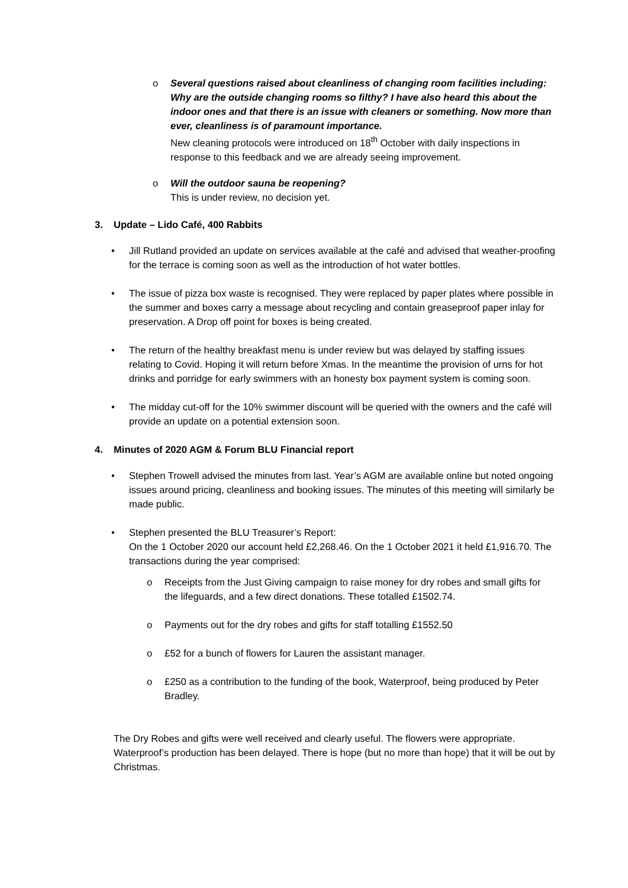o Several questions raised about cleanliness of changing room facilities including: Why are the outside changing rooms so filthy? I have also heard this about the indoor ones and that there is an issue with cleaners or something. Now more than ever, cleanliness is of paramount importance.
New cleaning protocols were introduced on 18<sup>th</sup> October with daily inspections in response to this feedback and we are already seeing improvement.
o Will the outdoor sauna be reopening?
This is under review, no decision yet.
3. Update – Lido Café, 400 Rabbits
• Jill Rutland provided an update on services available at the café and advised that weather-proofing for the terrace is coming soon as well as the introduction of hot water bottles.
• The issue of pizza box waste is recognised. They were replaced by paper plates where possible in the summer and boxes carry a message about recycling and contain greaseproof paper inlay for preservation. A Drop off point for boxes is being created.
• The return of the healthy breakfast menu is under review but was delayed by staffing issues relating to Covid. Hoping it will return before Xmas. In the meantime the provision of urns for hot drinks and porridge for early swimmers with an honesty box payment system is coming soon.
• The midday cut-off for the 10% swimmer discount will be queried with the owners and the café will provide an update on a potential extension soon.
4. Minutes of 2020 AGM & Forum BLU Financial report
• Stephen Trowell advised the minutes from last. Year’s AGM are available online but noted ongoing issues around pricing, cleanliness and booking issues. The minutes of this meeting will similarly be made public.
• Stephen presented the BLU Treasurer’s Report:
On the 1 October 2020 our account held £2,268.46. On the 1 October 2021 it held £1,916.70. The transactions during the year comprised:
o Receipts from the Just Giving campaign to raise money for dry robes and small gifts for the lifeguards, and a few direct donations. These totalled £1502.74.
o Payments out for the dry robes and gifts for staff totalling £1552.50
o £52 for a bunch of flowers for Lauren the assistant manager.
o £250 as a contribution to the funding of the book, Waterproof, being produced by Peter Bradley.
The Dry Robes and gifts were well received and clearly useful. The flowers were appropriate. Waterproof’s production has been delayed. There is hope (but no more than hope) that it will be out by Christmas.